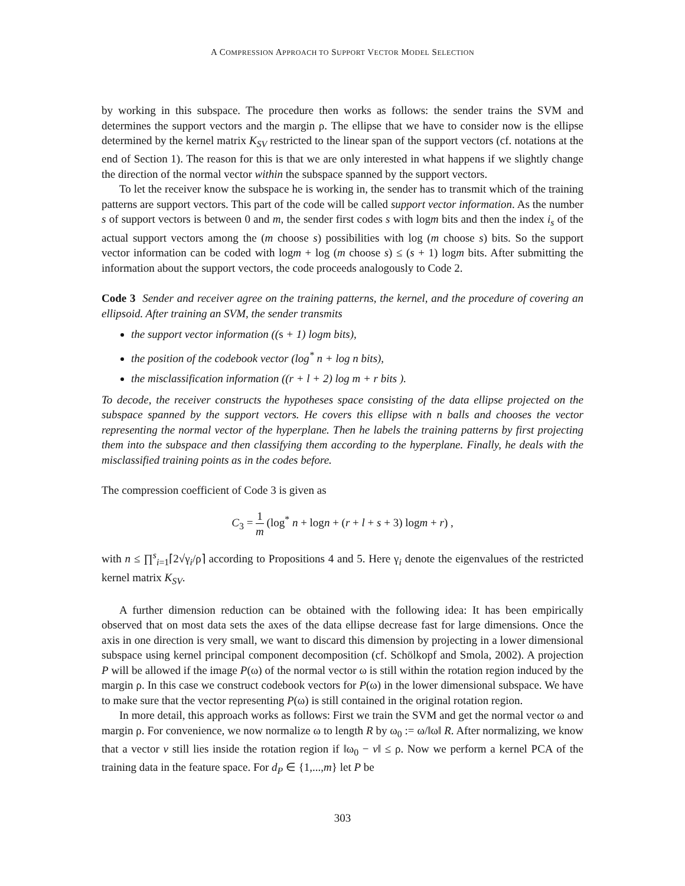A COMPRESSION APPROACH TO SUPPORT VECTOR MODEL SELECTION
by working in this subspace. The procedure then works as follows: the sender trains the SVM and determines the support vectors and the margin ρ. The ellipse that we have to consider now is the ellipse determined by the kernel matrix K<sub>SV</sub> restricted to the linear span of the support vectors (cf. notations at the end of Section 1). The reason for this is that we are only interested in what happens if we slightly change the direction of the normal vector within the subspace spanned by the support vectors.
To let the receiver know the subspace he is working in, the sender has to transmit which of the training patterns are support vectors. This part of the code will be called support vector information. As the number s of support vectors is between 0 and m, the sender first codes s with logm bits and then the index i<sub>s</sub> of the actual support vectors among the (m choose s) possibilities with log (m choose s) bits. So the support vector information can be coded with logm + log (m choose s) ≤ (s + 1) logm bits. After submitting the information about the support vectors, the code proceeds analogously to Code 2.
Code 3 Sender and receiver agree on the training patterns, the kernel, and the procedure of covering an ellipsoid. After training an SVM, the sender transmits
the support vector information ((s + 1) logm bits),
the position of the codebook vector (log<sup>*</sup> n + log n bits),
the misclassification information ((r + l + 2) log m + r bits ).
To decode, the receiver constructs the hypotheses space consisting of the data ellipse projected on the subspace spanned by the support vectors. He covers this ellipse with n balls and chooses the vector representing the normal vector of the hyperplane. Then he labels the training patterns by first projecting them into the subspace and then classifying them according to the hyperplane. Finally, he deals with the misclassified training points as in the codes before.
The compression coefficient of Code 3 is given as
C<sub>3</sub> = 1 m (log<sup>*</sup> n + logn + (r + l + s + 3) logm + r) ,
with n ≤ ∏<sup>s</sup><sub>i=1</sub>⌈2√γ<sub>i</sub>/ρ⌉ according to Propositions 4 and 5. Here γ<sub>i</sub> denote the eigenvalues of the restricted kernel matrix K<sub>SV</sub>.
A further dimension reduction can be obtained with the following idea: It has been empirically observed that on most data sets the axes of the data ellipse decrease fast for large dimensions. Once the axis in one direction is very small, we want to discard this dimension by projecting in a lower dimensional subspace using kernel principal component decomposition (cf. Schölkopf and Smola, 2002). A projection P will be allowed if the image P(ω) of the normal vector ω is still within the rotation region induced by the margin ρ. In this case we construct codebook vectors for P(ω) in the lower dimensional subspace. We have to make sure that the vector representing P(ω) is still contained in the original rotation region.
In more detail, this approach works as follows: First we train the SVM and get the normal vector ω and margin ρ. For convenience, we now normalize ω to length R by ω<sub>0</sub> := ω/‖ω‖ R. After normalizing, we know that a vector v still lies inside the rotation region if ‖ω<sub>0</sub> − v‖ ≤ ρ. Now we perform a kernel PCA of the training data in the feature space. For d<sub>P</sub> ∈ {1,...,m} let P be
303